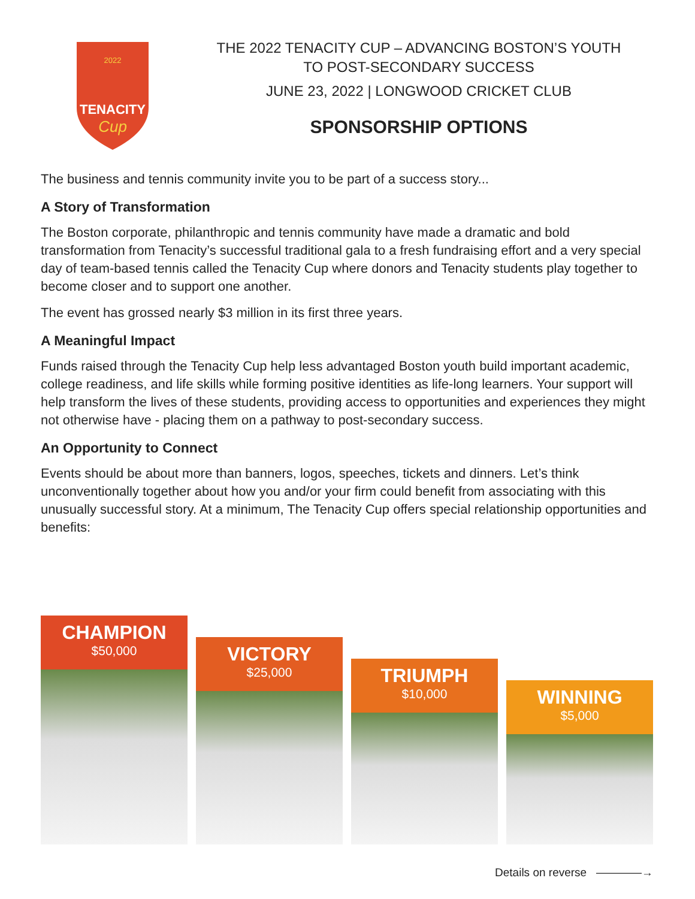2022
TENACITY
Cup
THE 2022 TENACITY CUP – ADVANCING BOSTON’S YOUTH
TO POST-SECONDARY SUCCESS
JUNE 23, 2022 | LONGWOOD CRICKET CLUB
SPONSORSHIP OPTIONS
The business and tennis community invite you to be part of a success story...
A Story of Transformation
The Boston corporate, philanthropic and tennis community have made a dramatic and bold transformation from Tenacity’s successful traditional gala to a fresh fundraising effort and a very special day of team-based tennis called the Tenacity Cup where donors and Tenacity students play together to become closer and to support one another.
The event has grossed nearly $3 million in its first three years.
A Meaningful Impact
Funds raised through the Tenacity Cup help less advantaged Boston youth build important academic, college readiness, and life skills while forming positive identities as life-long learners. Your support will help transform the lives of these students, providing access to opportunities and experiences they might not otherwise have - placing them on a pathway to post-secondary success.
An Opportunity to Connect
Events should be about more than banners, logos, speeches, tickets and dinners. Let’s think unconventionally together about how you and/or your firm could benefit from associating with this unusually successful story. At a minimum, The Tenacity Cup offers special relationship opportunities and benefits:
CHAMPION
$50,000
VICTORY
$25,000
TRIUMPH
$10,000
WINNING
$5,000
Details on reverse ————→